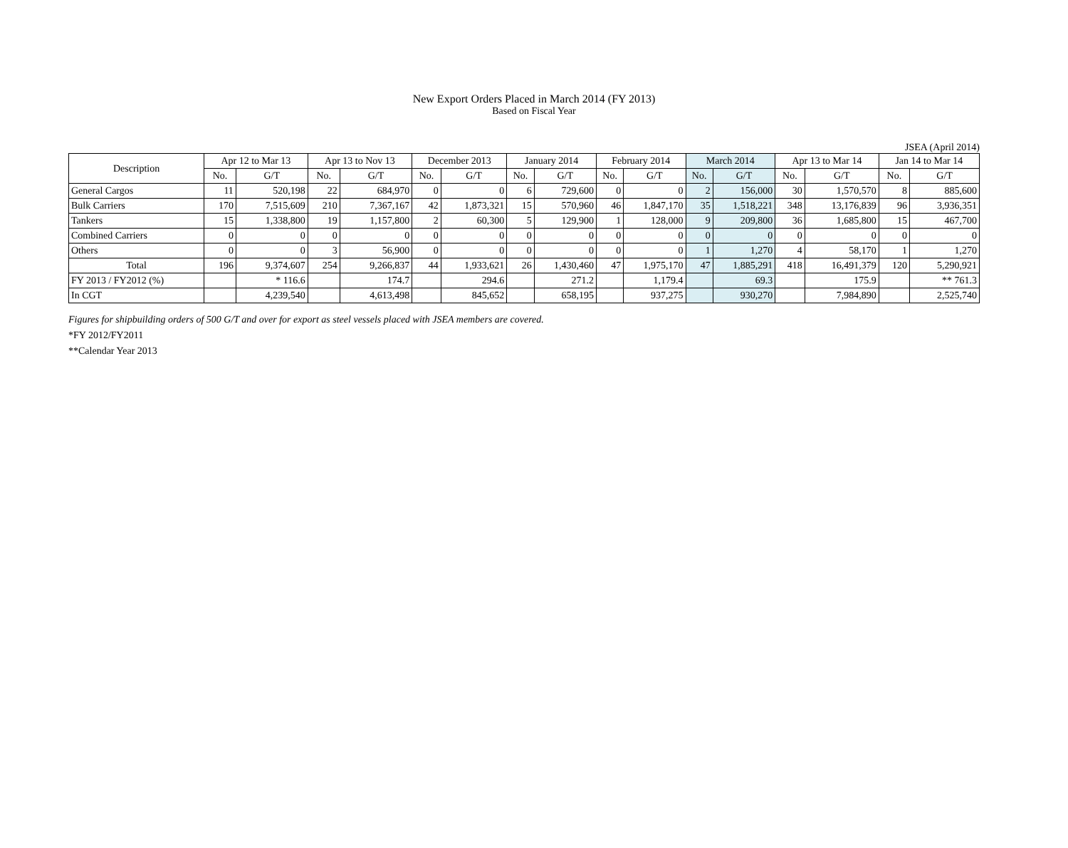New Export Orders Placed in March 2014 (FY 2013)
Based on Fiscal Year
JSEA (April 2014)
| Description | Apr 12 to Mar 13 | | Apr 13 to Nov 13 | | December 2013 | | January 2014 | | February 2014 | | March 2014 | | Apr 13 to Mar 14 | | Jan 14 to Mar 14 | |
| --- | --- | --- | --- | --- | --- | --- | --- | --- | --- | --- | --- | --- | --- | --- | --- | --- |
| | No. | G/T | No. | G/T | No. | G/T | No. | G/T | No. | G/T | No. | G/T | No. | G/T | No. | G/T |
| General Cargos | 11 | 520,198 | 22 | 684,970 | 0 | 0 | 6 | 729,600 | 0 | 0 | 2 | 156,000 | 30 | 1,570,570 | 8 | 885,600 |
| Bulk Carriers | 170 | 7,515,609 | 210 | 7,367,167 | 42 | 1,873,321 | 15 | 570,960 | 46 | 1,847,170 | 35 | 1,518,221 | 348 | 13,176,839 | 96 | 3,936,351 |
| Tankers | 15 | 1,338,800 | 19 | 1,157,800 | 2 | 60,300 | 5 | 129,900 | 1 | 128,000 | 9 | 209,800 | 36 | 1,685,800 | 15 | 467,700 |
| Combined Carriers | 0 | 0 | 0 | 0 | 0 | 0 | 0 | 0 | 0 | 0 | 0 | 0 | 0 | 0 | 0 | 0 |
| Others | 0 | 0 | 3 | 56,900 | 0 | 0 | 0 | 0 | 0 | 0 | 1 | 1,270 | 4 | 58,170 | 1 | 1,270 |
| Total | 196 | 9,374,607 | 254 | 9,266,837 | 44 | 1,933,621 | 26 | 1,430,460 | 47 | 1,975,170 | 47 | 1,885,291 | 418 | 16,491,379 | 120 | 5,290,921 |
| FY 2013 / FY2012 (%) | | * 116.6 | | 174.7 | | 294.6 | | 271.2 | | 1,179.4 | | 69.3 | | 175.9 | | ** 761.3 |
| In CGT | | 4,239,540 | | 4,613,498 | | 845,652 | | 658,195 | | 937,275 | | 930,270 | | 7,984,890 | | 2,525,740 |
Figures for shipbuilding orders of 500 G/T and over for export as steel vessels placed with JSEA members are covered.
*FY 2012/FY2011
**Calendar Year 2013